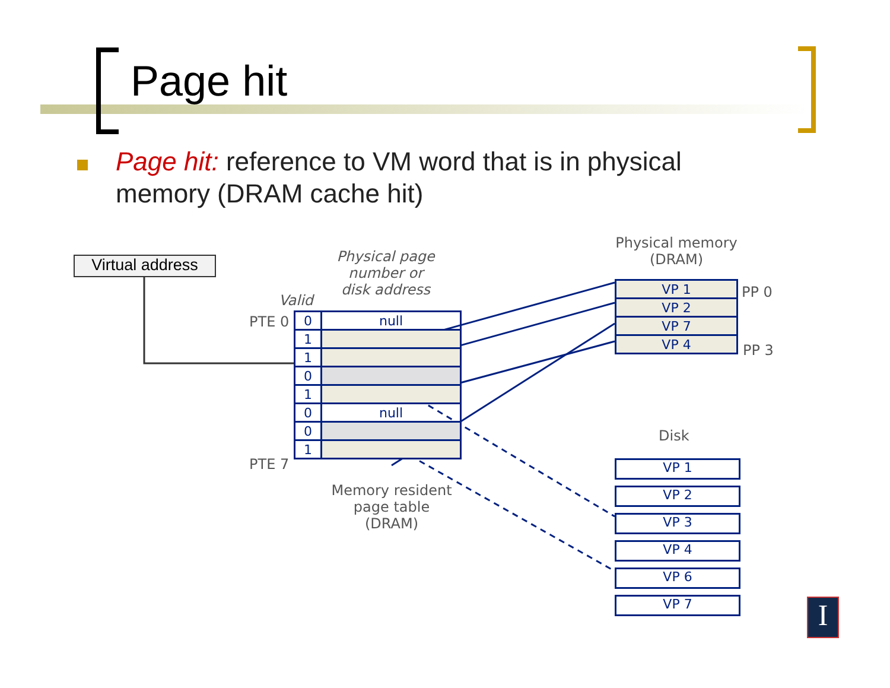Page hit
Page hit: reference to VM word that is in physical memory (DRAM cache hit)
Virtual address
Physical page number or disk address
Valid
PTE 0
PTE 7
| 0 | null |
| 1 | |
| 1 | |
| 0 | |
| 1 | |
| 0 | null |
| 0 | |
| 1 | |
Memory resident page table (DRAM)
Physical memory (DRAM)
| VP 1 |
| VP 2 |
| VP 7 |
| VP 4 |
PP 0
PP 3
Disk
VP 1
VP 2
VP 3
VP 4
VP 6
VP 7 I